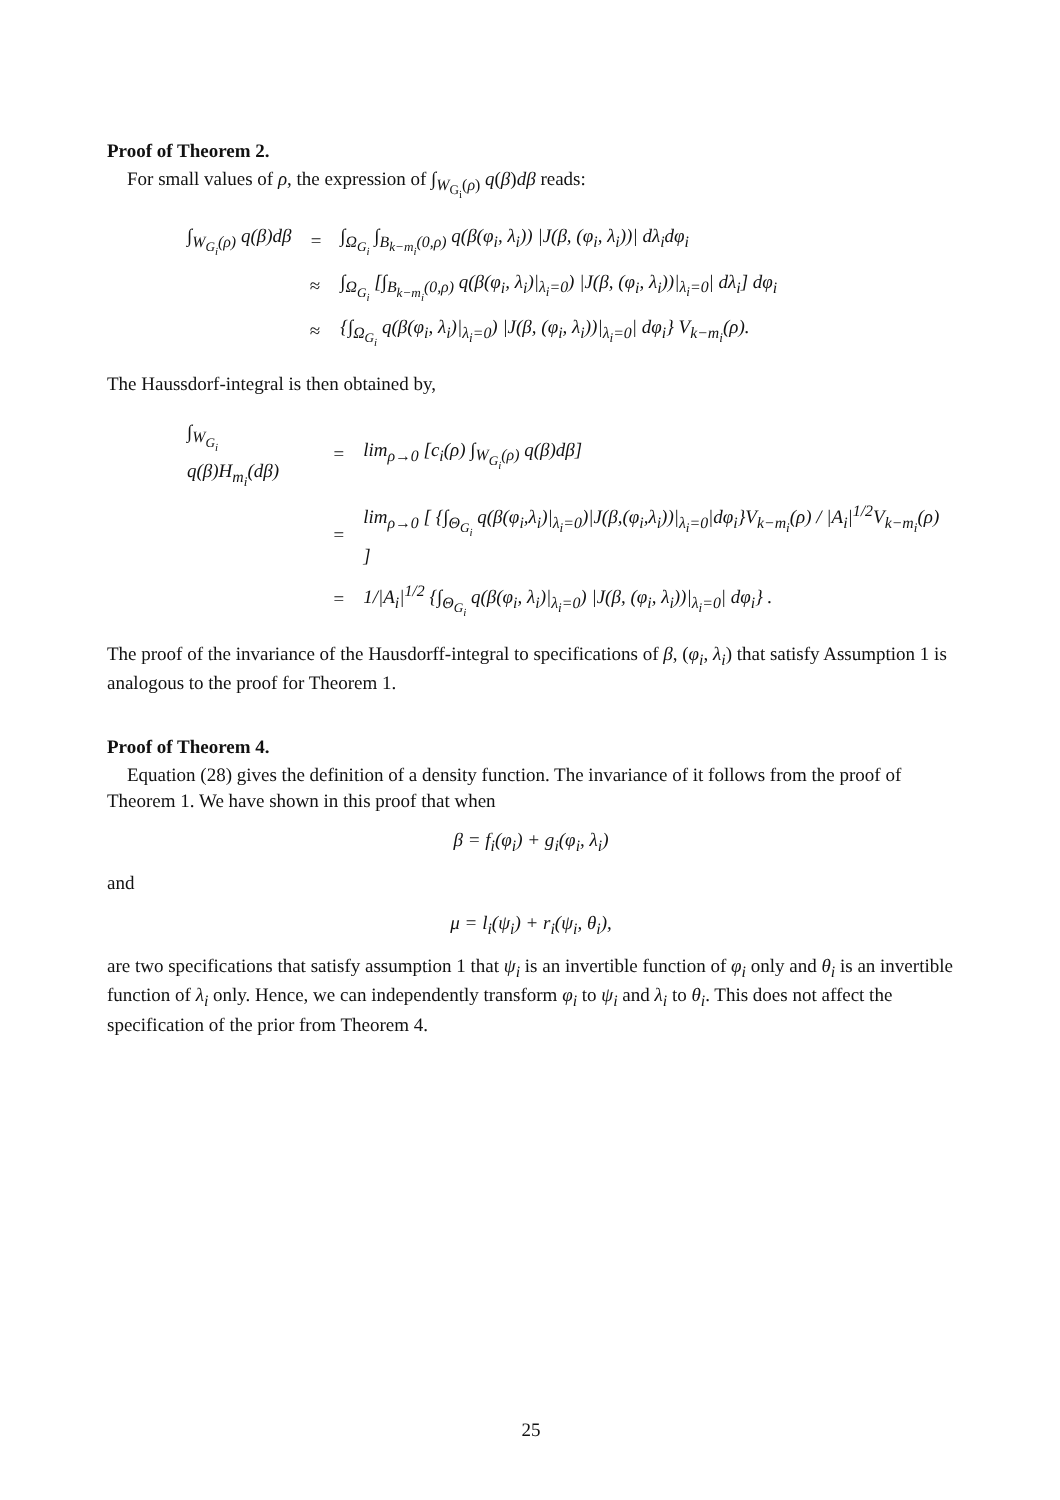Proof of Theorem 2.
For small values of ρ, the expression of ∫<sub>W<sub>G<sub>i</sub></sub>(ρ)</sub> q(β)dβ reads:
| ∫<sub>W<sub>G<sub>i</sub></sub>(ρ)</sub> q(β)dβ | = | ∫<sub>Ω<sub>G<sub>i</sub></sub></sub> ∫<sub>B<sub>k−m<sub>i</sub></sub>(0,ρ)</sub> q(β(φ<sub>i</sub>, λ<sub>i</sub>)) /J(β, (φ<sub>i</sub>, λ<sub>i</sub>))/ dλ<sub>i</sub>dφ<sub>i</sub> |
| | ≈ | ∫<sub>Ω<sub>G<sub>i</sub></sub></sub> [∫<sub>B<sub>k−m<sub>i</sub></sub>(0,ρ)</sub> q(β(φ<sub>i</sub>, λ<sub>i</sub>)/<sub>λ<sub>i</sub>=0</sub>) /J(β, (φ<sub>i</sub>, λ<sub>i</sub>))/<sub>λ<sub>i</sub>=0</sub>/ dλ<sub>i</sub>] dφ<sub>i</sub> |
| | ≈ | {∫<sub>Ω<sub>G<sub>i</sub></sub></sub> q(β(φ<sub>i</sub>, λ<sub>i</sub>)/<sub>λ<sub>i</sub>=0</sub>) /J(β, (φ<sub>i</sub>, λ<sub>i</sub>))/<sub>λ<sub>i</sub>=0</sub>/ dφ<sub>i</sub>} V<sub>k−m<sub>i</sub></sub>(ρ). |
The Haussdorf-integral is then obtained by,
| ∫<sub>W<sub>G<sub>i</sub></sub></sub> q(β)H<sub>m<sub>i</sub></sub>(dβ) | = | lim<sub>ρ→0</sub> [c<sub>i</sub>(ρ) ∫<sub>W<sub>G<sub>i</sub></sub>(ρ)</sub> q(β)dβ] |
| | = | lim<sub>ρ→0</sub> [ {∫<sub>Θ<sub>G<sub>i</sub></sub></sub> q(β(φ<sub>i</sub>,λ<sub>i</sub>)/<sub>λ<sub>i</sub>=0</sub>)/J(β,(φ<sub>i</sub>,λ<sub>i</sub>))/<sub>λ<sub>i</sub>=0</sub>/dφ<sub>i</sub>}V<sub>k−m<sub>i</sub></sub>(ρ) / /A<sub>i</sub>/<sup>1/2</sup>V<sub>k−m<sub>i</sub></sub>(ρ) ] |
| | = | 1//A<sub>i</sub>/<sup>1/2</sup> {∫<sub>Θ<sub>G<sub>i</sub></sub></sub> q(β(φ<sub>i</sub>, λ<sub>i</sub>)/<sub>λ<sub>i</sub>=0</sub>) /J(β, (φ<sub>i</sub>, λ<sub>i</sub>))/<sub>λ<sub>i</sub>=0</sub>/ dφ<sub>i</sub>} . |
The proof of the invariance of the Hausdorff-integral to specifications of β, (φ<sub>i</sub>, λ<sub>i</sub>) that satisfy Assumption 1 is analogous to the proof for Theorem 1.
Proof of Theorem 4.
Equation (28) gives the definition of a density function. The invariance of it follows from the proof of Theorem 1. We have shown in this proof that when
β = f<sub>i</sub>(φ<sub>i</sub>) + g<sub>i</sub>(φ<sub>i</sub>, λ<sub>i</sub>)
and
μ = l<sub>i</sub>(ψ<sub>i</sub>) + r<sub>i</sub>(ψ<sub>i</sub>, θ<sub>i</sub>),
are two specifications that satisfy assumption 1 that ψ<sub>i</sub> is an invertible function of φ<sub>i</sub> only and θ<sub>i</sub> is an invertible function of λ<sub>i</sub> only. Hence, we can independently transform φ<sub>i</sub> to ψ<sub>i</sub> and λ<sub>i</sub> to θ<sub>i</sub>. This does not affect the specification of the prior from Theorem 4.
25